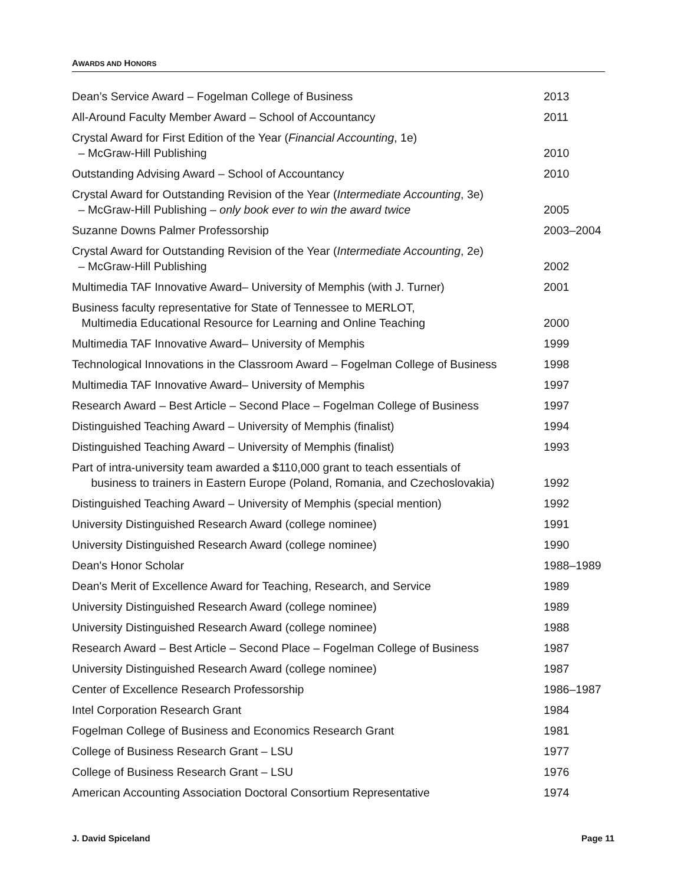AWARDS AND HONORS
| Dean’s Service Award – Fogelman College of Business | 2013 |
| All-Around Faculty Member Award – School of Accountancy | 2011 |
| Crystal Award for First Edition of the Year ( Financial Accounting , 1e) – McGraw-Hill Publishing | 2010 |
| Outstanding Advising Award – School of Accountancy | 2010 |
| Crystal Award for Outstanding Revision of the Year ( Intermediate Accounting , 3e) – McGraw-Hill Publishing – only book ever to win the award twice | 2005 |
| Suzanne Downs Palmer Professorship | 2003–2004 |
| Crystal Award for Outstanding Revision of the Year ( Intermediate Accounting , 2e) – McGraw-Hill Publishing | 2002 |
| Multimedia TAF Innovative Award– University of Memphis (with J. Turner) | 2001 |
| Business faculty representative for State of Tennessee to MERLOT, Multimedia Educational Resource for Learning and Online Teaching | 2000 |
| Multimedia TAF Innovative Award– University of Memphis | 1999 |
| Technological Innovations in the Classroom Award – Fogelman College of Business | 1998 |
| Multimedia TAF Innovative Award– University of Memphis | 1997 |
| Research Award – Best Article – Second Place – Fogelman College of Business | 1997 |
| Distinguished Teaching Award – University of Memphis (finalist) | 1994 |
| Distinguished Teaching Award – University of Memphis (finalist) | 1993 |
| Part of intra-university team awarded a $110,000 grant to teach essentials of business to trainers in Eastern Europe (Poland, Romania, and Czechoslovakia) | 1992 |
| Distinguished Teaching Award – University of Memphis (special mention) | 1992 |
| University Distinguished Research Award (college nominee) | 1991 |
| University Distinguished Research Award (college nominee) | 1990 |
| Dean's Honor Scholar | 1988–1989 |
| Dean's Merit of Excellence Award for Teaching, Research, and Service | 1989 |
| University Distinguished Research Award (college nominee) | 1989 |
| University Distinguished Research Award (college nominee) | 1988 |
| Research Award – Best Article – Second Place – Fogelman College of Business | 1987 |
| University Distinguished Research Award (college nominee) | 1987 |
| Center of Excellence Research Professorship | 1986–1987 |
| Intel Corporation Research Grant | 1984 |
| Fogelman College of Business and Economics Research Grant | 1981 |
| College of Business Research Grant – LSU | 1977 |
| College of Business Research Grant – LSU | 1976 |
| American Accounting Association Doctoral Consortium Representative | 1974 |
J. David Spiceland Page 11